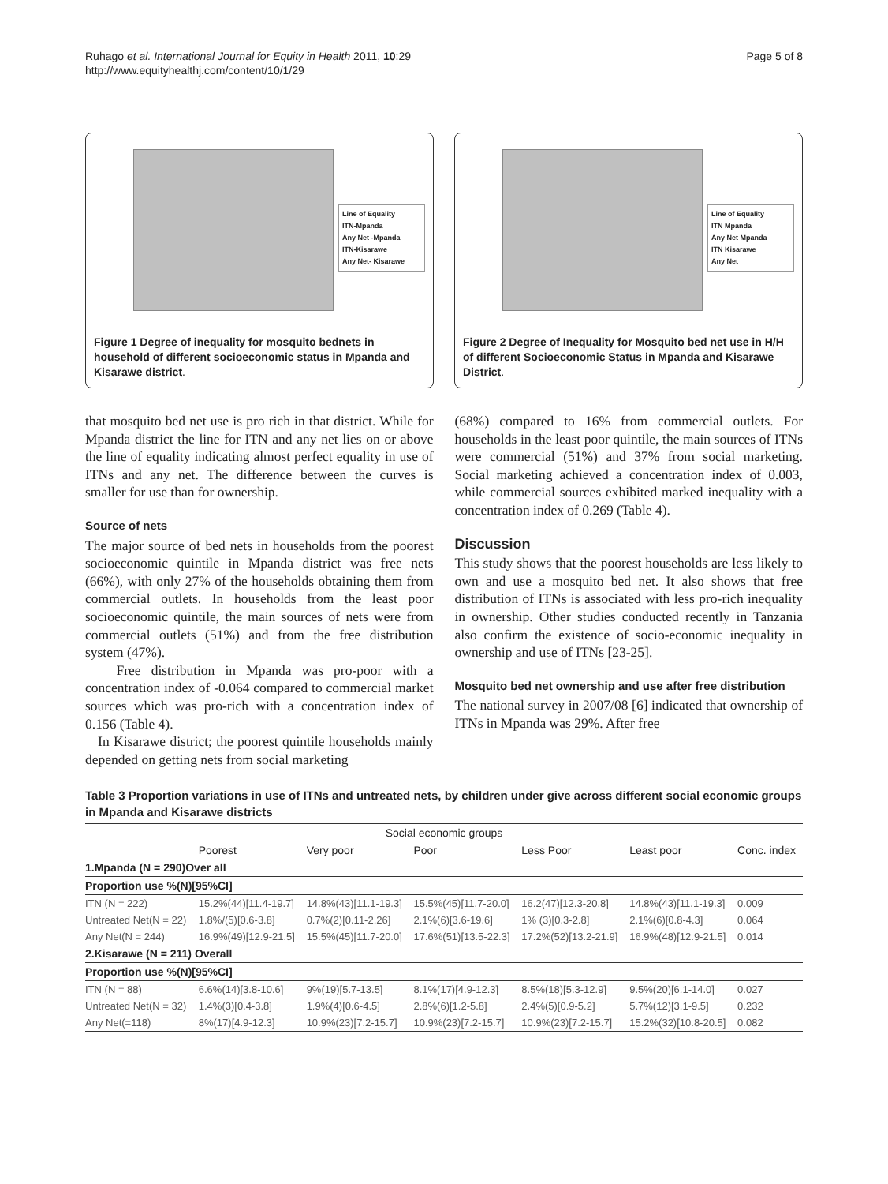Ruhago et al. International Journal for Equity in Health 2011, 10:29
http://www.equityhealthj.com/content/10/1/29
Page 5 of 8
Line of Equality
ITN-Mpanda
Any Net -Mpanda
ITN-Kisarawe
Any Net- Kisarawe
Figure 1 Degree of inequality for mosquito bednets in household of different socioeconomic status in Mpanda and Kisarawe district.
Line of Equality
ITN Mpanda
Any Net Mpanda
ITN Kisarawe
Any Net
Figure 2 Degree of Inequality for Mosquito bed net use in H/H of different Socioeconomic Status in Mpanda and Kisarawe District.
that mosquito bed net use is pro rich in that district. While for Mpanda district the line for ITN and any net lies on or above the line of equality indicating almost perfect equality in use of ITNs and any net. The difference between the curves is smaller for use than for ownership.
Source of nets
The major source of bed nets in households from the poorest socioeconomic quintile in Mpanda district was free nets (66%), with only 27% of the households obtaining them from commercial outlets. In households from the least poor socioeconomic quintile, the main sources of nets were from commercial outlets (51%) and from the free distribution system (47%).
Free distribution in Mpanda was pro-poor with a concentration index of -0.064 compared to commercial market sources which was pro-rich with a concentration index of 0.156 (Table 4).
In Kisarawe district; the poorest quintile households mainly depended on getting nets from social marketing
(68%) compared to 16% from commercial outlets. For households in the least poor quintile, the main sources of ITNs were commercial (51%) and 37% from social marketing. Social marketing achieved a concentration index of 0.003, while commercial sources exhibited marked inequality with a concentration index of 0.269 (Table 4).
Discussion
This study shows that the poorest households are less likely to own and use a mosquito bed net. It also shows that free distribution of ITNs is associated with less pro-rich inequality in ownership. Other studies conducted recently in Tanzania also confirm the existence of socio-economic inequality in ownership and use of ITNs [23-25].
Mosquito bed net ownership and use after free distribution
The national survey in 2007/08 [6] indicated that ownership of ITNs in Mpanda was 29%. After free
Table 3 Proportion variations in use of ITNs and untreated nets, by children under give across different social economic groups in Mpanda and Kisarawe districts
| Social economic groups | | | | | | |
| --- | --- | --- | --- | --- | --- | --- |
| | Poorest | Very poor | Poor | Less Poor | Least poor | Conc. index |
| 1.Mpanda (N = 290)Over all | | | | | | |
| Proportion use %(N)[95%CI] | | | | | | |
| ITN (N = 222) | 15.2%(44)[11.4-19.7] | 14.8%(43)[11.1-19.3] | 15.5%(45)[11.7-20.0] | 16.2(47)[12.3-20.8] | 14.8%(43)[11.1-19.3] | 0.009 |
| Untreated Net(N = 22) | 1.8%/(5)[0.6-3.8] | 0.7%(2)[0.11-2.26] | 2.1%(6)[3.6-19.6] | 1% (3)[0.3-2.8] | 2.1%(6)[0.8-4.3] | 0.064 |
| Any Net(N = 244) | 16.9%(49)[12.9-21.5] | 15.5%(45)[11.7-20.0] | 17.6%(51)[13.5-22.3] | 17.2%(52)[13.2-21.9] | 16.9%(48)[12.9-21.5] | 0.014 |
| 2.Kisarawe (N = 211) Overall | | | | | | |
| Proportion use %(N)[95%CI] | | | | | | |
| ITN (N = 88) | 6.6%(14)[3.8-10.6] | 9%(19)[5.7-13.5] | 8.1%(17)[4.9-12.3] | 8.5%(18)[5.3-12.9] | 9.5%(20)[6.1-14.0] | 0.027 |
| Untreated Net(N = 32) | 1.4%(3)[0.4-3.8] | 1.9%(4)[0.6-4.5] | 2.8%(6)[1.2-5.8] | 2.4%(5)[0.9-5.2] | 5.7%(12)[3.1-9.5] | 0.232 |
| Any Net(=118) | 8%(17)[4.9-12.3] | 10.9%(23)[7.2-15.7] | 10.9%(23)[7.2-15.7] | 10.9%(23)[7.2-15.7] | 15.2%(32)[10.8-20.5] | 0.082 |